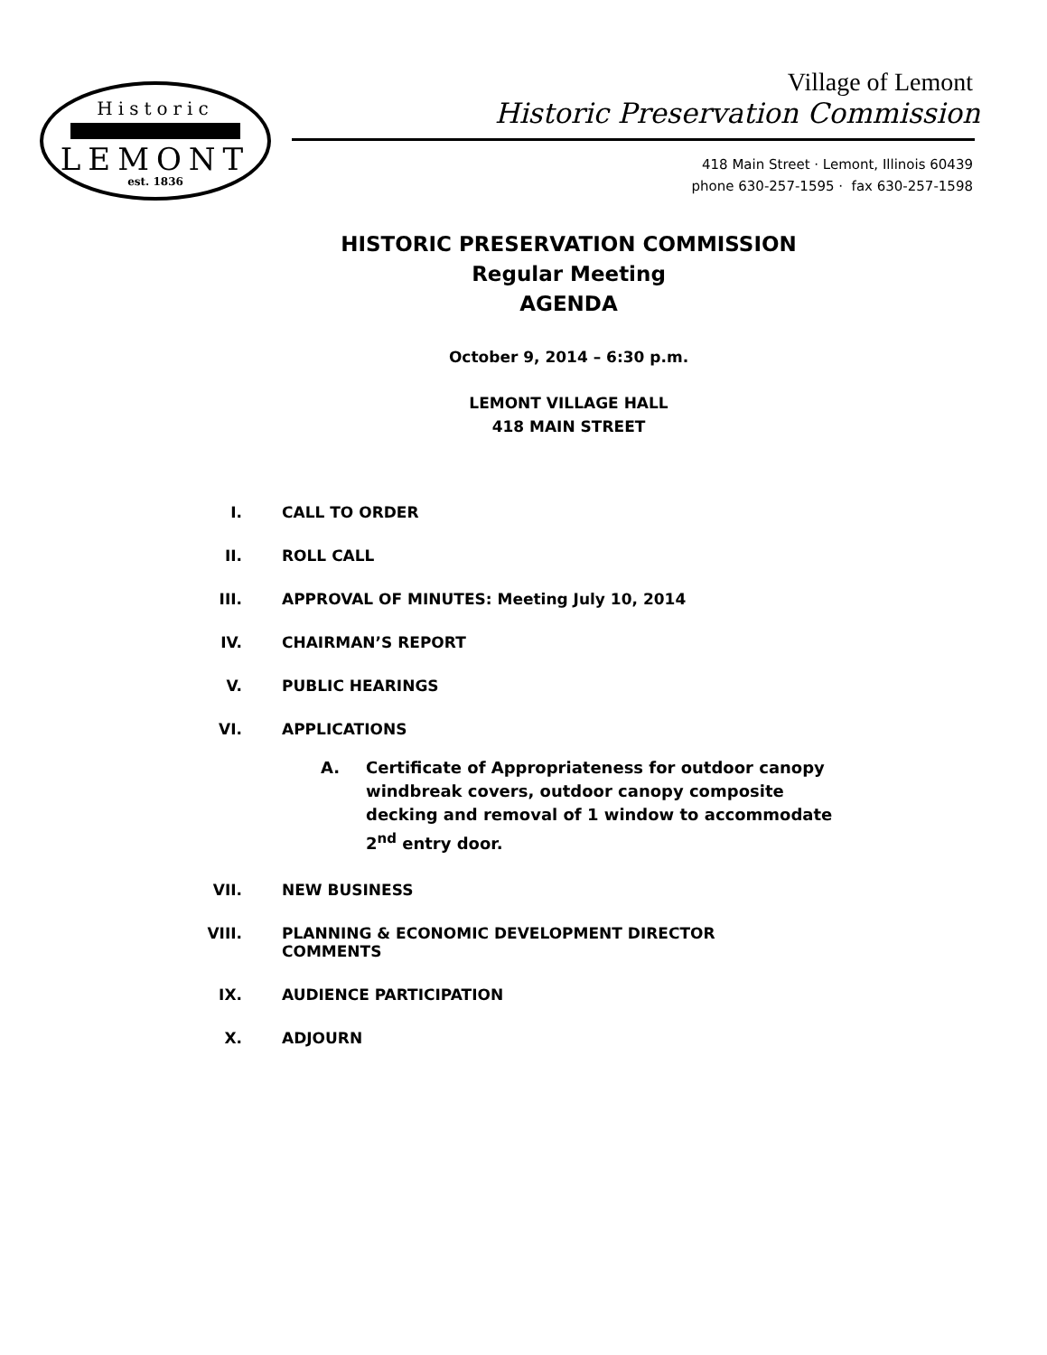Historic
LEMONT
est. 1836
Village of Lemont
Historic Preservation Commission
418 Main Street · Lemont, Illinois 60439
phone 630-257-1595 · fax 630-257-1598
HISTORIC PRESERVATION COMMISSION
Regular Meeting
AGENDA
October 9, 2014 – 6:30 p.m.
LEMONT VILLAGE HALL
418 MAIN STREET
I. CALL TO ORDER
II. ROLL CALL
III. APPROVAL OF MINUTES: Meeting July 10, 2014
IV. CHAIRMAN’S REPORT
V. PUBLIC HEARINGS
VI. APPLICATIONS
A. Certificate of Appropriateness for outdoor canopy windbreak covers, outdoor canopy composite decking and removal of 1 window to accommodate 2<sup>nd</sup> entry door.
VII. NEW BUSINESS
VIII. PLANNING & ECONOMIC DEVELOPMENT DIRECTOR COMMENTS
IX. AUDIENCE PARTICIPATION
X. ADJOURN